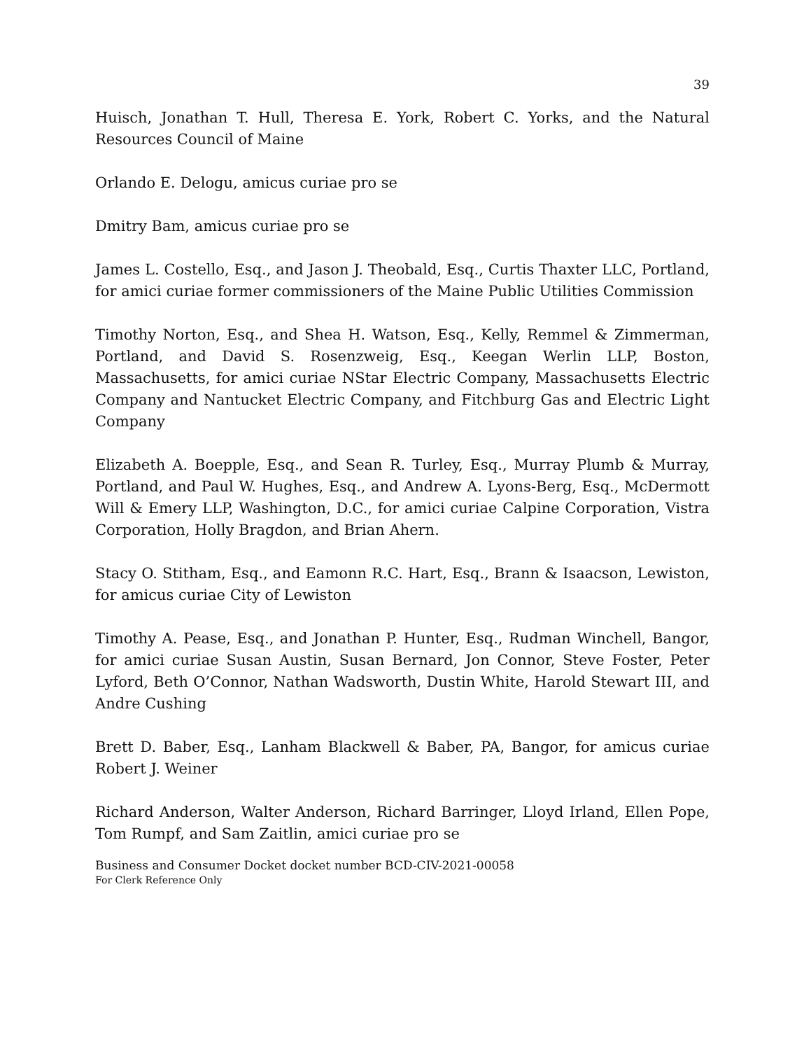39
Huisch, Jonathan T. Hull, Theresa E. York, Robert C. Yorks, and the Natural Resources Council of Maine
Orlando E. Delogu, amicus curiae pro se
Dmitry Bam, amicus curiae pro se
James L. Costello, Esq., and Jason J. Theobald, Esq., Curtis Thaxter LLC, Portland, for amici curiae former commissioners of the Maine Public Utilities Commission
Timothy Norton, Esq., and Shea H. Watson, Esq., Kelly, Remmel & Zimmerman, Portland, and David S. Rosenzweig, Esq., Keegan Werlin LLP, Boston, Massachusetts, for amici curiae NStar Electric Company, Massachusetts Electric Company and Nantucket Electric Company, and Fitchburg Gas and Electric Light Company
Elizabeth A. Boepple, Esq., and Sean R. Turley, Esq., Murray Plumb & Murray, Portland, and Paul W. Hughes, Esq., and Andrew A. Lyons-Berg, Esq., McDermott Will & Emery LLP, Washington, D.C., for amici curiae Calpine Corporation, Vistra Corporation, Holly Bragdon, and Brian Ahern.
Stacy O. Stitham, Esq., and Eamonn R.C. Hart, Esq., Brann & Isaacson, Lewiston, for amicus curiae City of Lewiston
Timothy A. Pease, Esq., and Jonathan P. Hunter, Esq., Rudman Winchell, Bangor, for amici curiae Susan Austin, Susan Bernard, Jon Connor, Steve Foster, Peter Lyford, Beth O’Connor, Nathan Wadsworth, Dustin White, Harold Stewart III, and Andre Cushing
Brett D. Baber, Esq., Lanham Blackwell & Baber, PA, Bangor, for amicus curiae Robert J. Weiner
Richard Anderson, Walter Anderson, Richard Barringer, Lloyd Irland, Ellen Pope, Tom Rumpf, and Sam Zaitlin, amici curiae pro se
Business and Consumer Docket docket number BCD-CIV-2021-00058
For Clerk Reference Only